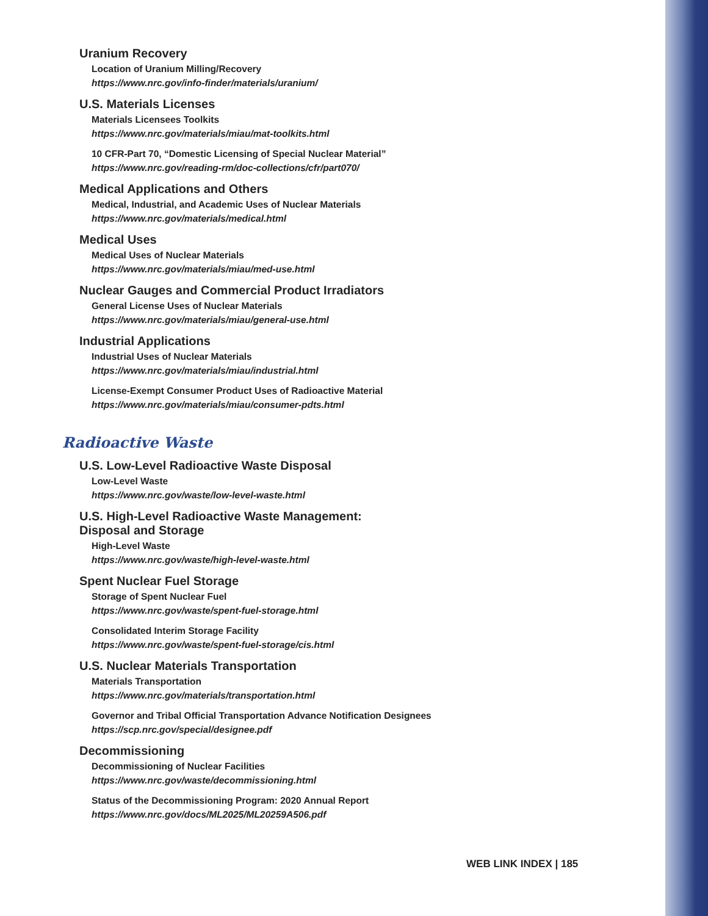Uranium Recovery
Location of Uranium Milling/Recovery
https://www.nrc.gov/info-finder/materials/uranium/
U.S. Materials Licenses
Materials Licensees Toolkits
https://www.nrc.gov/materials/miau/mat-toolkits.html
10 CFR-Part 70, “Domestic Licensing of Special Nuclear Material”
https://www.nrc.gov/reading-rm/doc-collections/cfr/part070/
Medical Applications and Others
Medical, Industrial, and Academic Uses of Nuclear Materials
https://www.nrc.gov/materials/medical.html
Medical Uses
Medical Uses of Nuclear Materials
https://www.nrc.gov/materials/miau/med-use.html
Nuclear Gauges and Commercial Product Irradiators
General License Uses of Nuclear Materials
https://www.nrc.gov/materials/miau/general-use.html
Industrial Applications
Industrial Uses of Nuclear Materials
https://www.nrc.gov/materials/miau/industrial.html
License-Exempt Consumer Product Uses of Radioactive Material
https://www.nrc.gov/materials/miau/consumer-pdts.html
Radioactive Waste
U.S. Low-Level Radioactive Waste Disposal
Low-Level Waste
https://www.nrc.gov/waste/low-level-waste.html
U.S. High-Level Radioactive Waste Management:
Disposal and Storage
High-Level Waste
https://www.nrc.gov/waste/high-level-waste.html
Spent Nuclear Fuel Storage
Storage of Spent Nuclear Fuel
https://www.nrc.gov/waste/spent-fuel-storage.html
Consolidated Interim Storage Facility
https://www.nrc.gov/waste/spent-fuel-storage/cis.html
U.S. Nuclear Materials Transportation
Materials Transportation
https://www.nrc.gov/materials/transportation.html
Governor and Tribal Official Transportation Advance Notification Designees
https://scp.nrc.gov/special/designee.pdf
Decommissioning
Decommissioning of Nuclear Facilities
https://www.nrc.gov/waste/decommissioning.html
Status of the Decommissioning Program: 2020 Annual Report
https://www.nrc.gov/docs/ML2025/ML20259A506.pdf
WEB LINK INDEX | 185